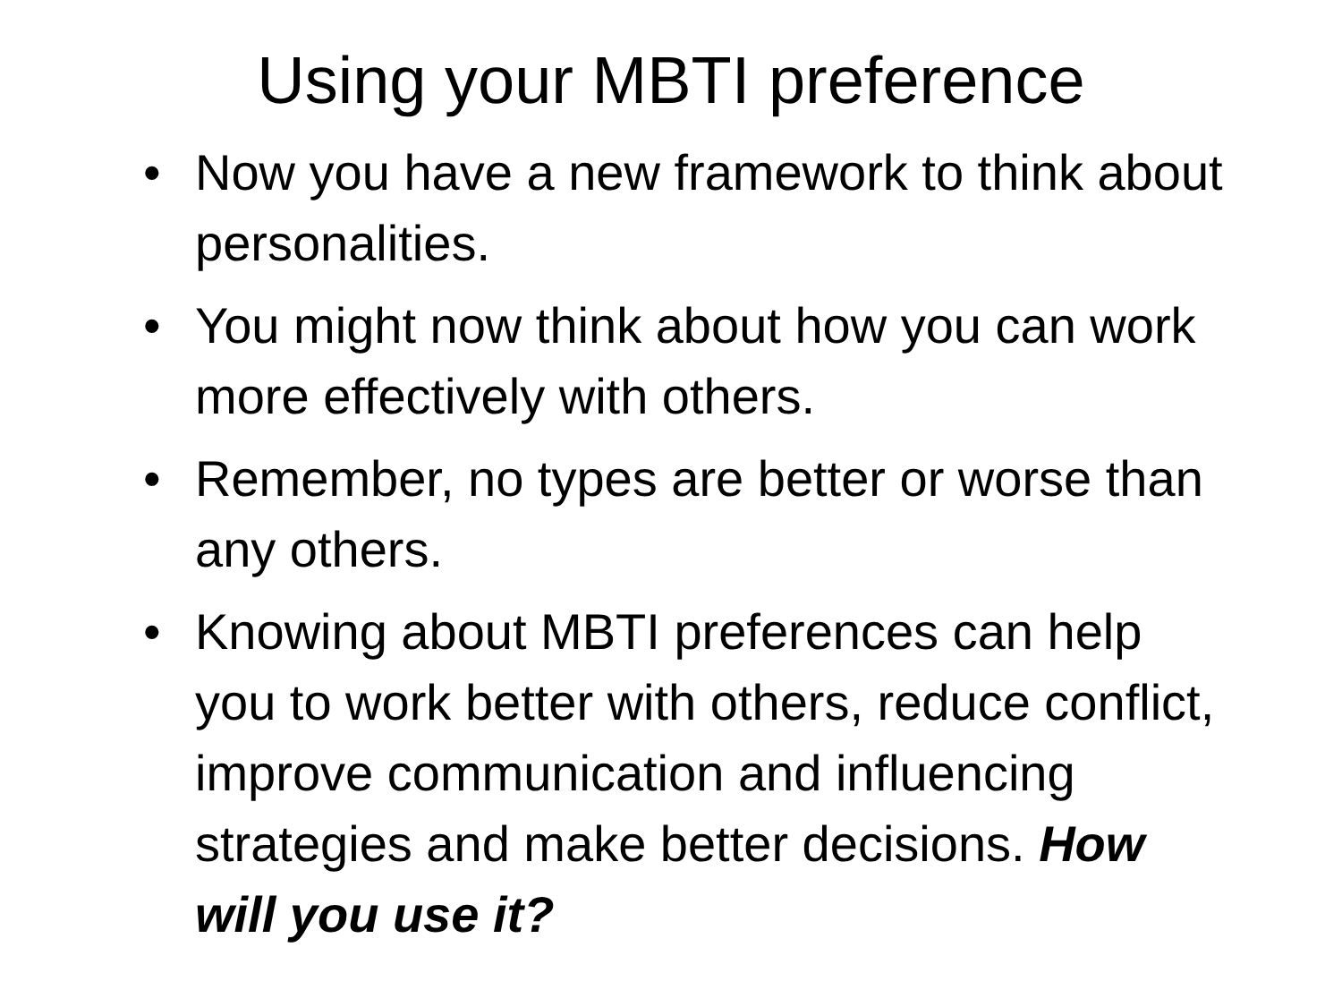Using your MBTI preference
• Now you have a new framework to think about personalities.
• You might now think about how you can work more effectively with others.
• Remember, no types are better or worse than any others.
• Knowing about MBTI preferences can help you to work better with others, reduce conflict, improve communication and influencing strategies and make better decisions. How will you use it?